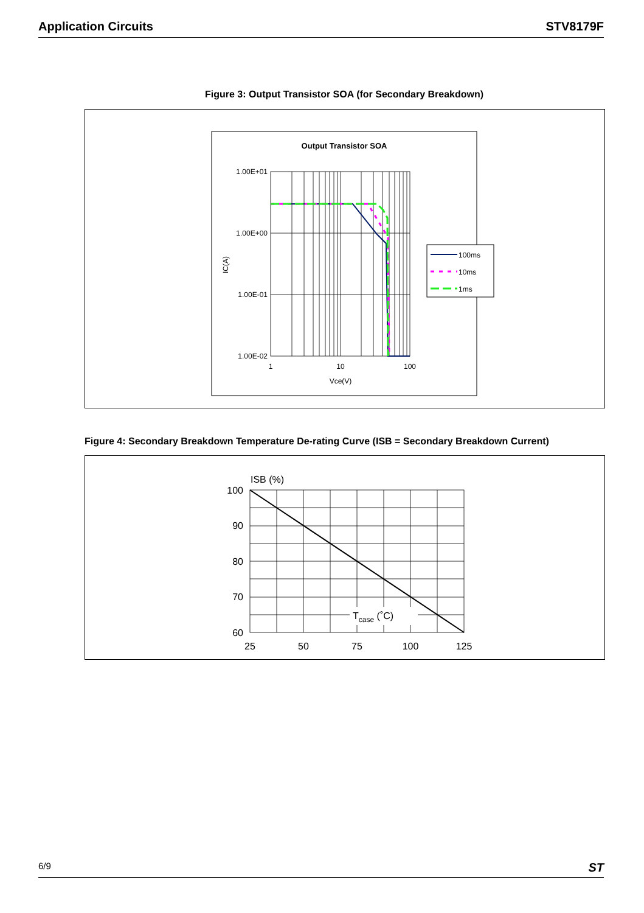Application Circuits STV8179F
Figure 3: Output Transistor SOA (for Secondary Breakdown)
Output Transistor SOA
1.00E+01
1.00E+00
1.00E-01
1.00E-02
1
10
100
Vce(V)
IC(A)
100ms
10ms
1ms
Figure 4: Secondary Breakdown Temperature De-rating Curve (ISB = Secondary Breakdown Current)
ISB (%)
100
90
80
70
60
Tcase (˚C)
25
50
75
100
125
6/9 ST